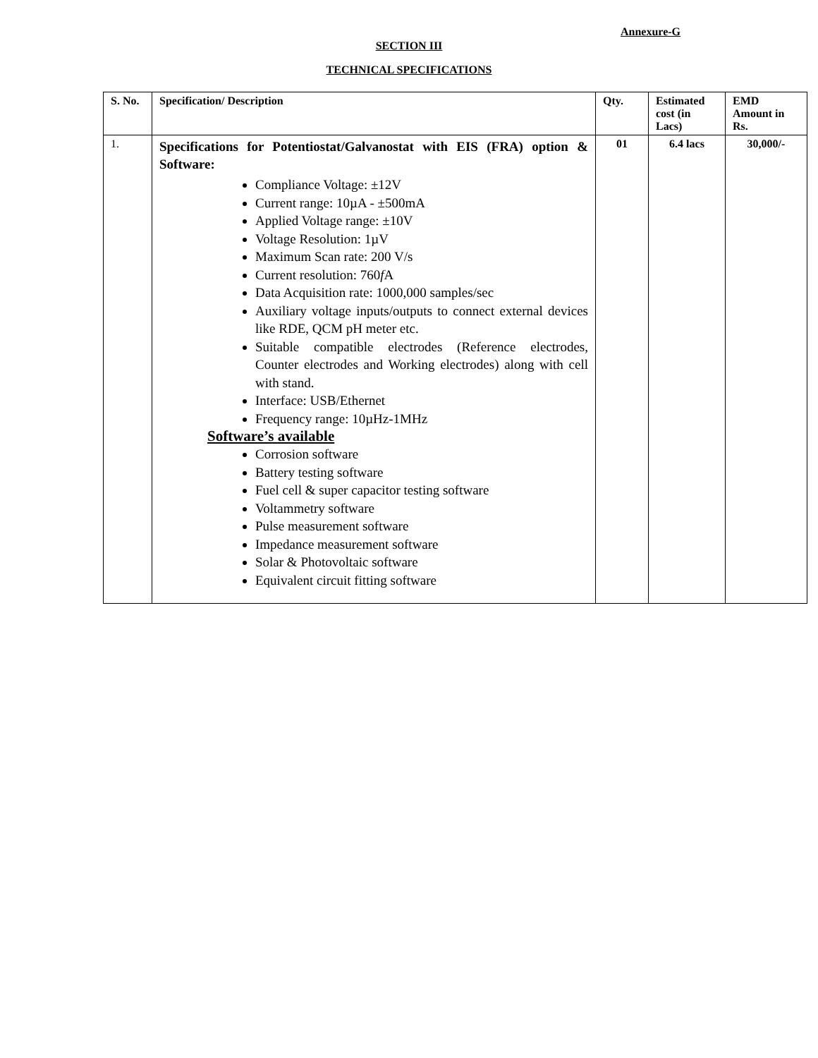Annexure-G
SECTION III
TECHNICAL SPECIFICATIONS
| S. No. | Specification/ Description | Qty. | Estimated cost (in Lacs) | EMD Amount in Rs. |
| --- | --- | --- | --- | --- |
| 1. | Specifications for Potentiostat/Galvanostat with EIS (FRA) option & Software: Compliance Voltage: ±12V Current range: 10µA - ±500mA Applied Voltage range: ±10V Voltage Resolution: 1µV Maximum Scan rate: 200 V/s Current resolution: 760 f A Data Acquisition rate: 1000,000 samples/sec Auxiliary voltage inputs/outputs to connect external devices like RDE, QCM pH meter etc. Suitable compatible electrodes (Reference electrodes, Counter electrodes and Working electrodes) along with cell with stand. Interface: USB/Ethernet Frequency range: 10µHz-1MHz Software’s available Corrosion software Battery testing software Fuel cell & super capacitor testing software Voltammetry software Pulse measurement software Impedance measurement software Solar & Photovoltaic software Equivalent circuit fitting software | 01 | 6.4 lacs | 30,000/- |